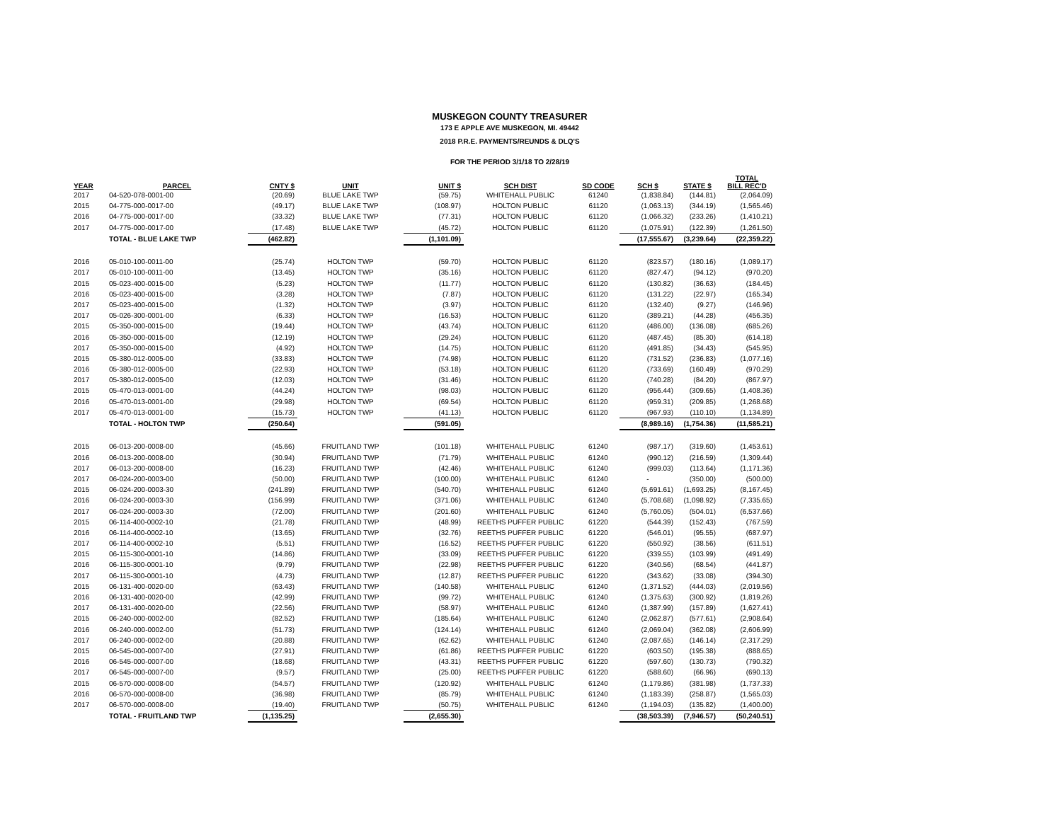MUSKEGON COUNTY TREASURER
173 E APPLE AVE MUSKEGON, MI. 49442
2018 P.R.E. PAYMENTS/REUNDS & DLQ'S
FOR THE PERIOD 3/1/18 TO 2/28/19
| YEAR | PARCEL | CNTY $ | UNIT | UNIT $ | SCH DIST | SD CODE | SCH $ | STATE $ | TOTAL BILL REC'D |
| --- | --- | --- | --- | --- | --- | --- | --- | --- | --- |
| 2017 | 04-520-078-0001-00 | (20.69) | BLUE LAKE TWP | (59.75) | WHITEHALL PUBLIC | 61240 | (1,838.84) | (144.81) | (2,064.09) |
| 2015 | 04-775-000-0017-00 | (49.17) | BLUE LAKE TWP | (108.97) | HOLTON PUBLIC | 61120 | (1,063.13) | (344.19) | (1,565.46) |
| 2016 | 04-775-000-0017-00 | (33.32) | BLUE LAKE TWP | (77.31) | HOLTON PUBLIC | 61120 | (1,066.32) | (233.26) | (1,410.21) |
| 2017 | 04-775-000-0017-00 | (17.48) | BLUE LAKE TWP | (45.72) | HOLTON PUBLIC | 61120 | (1,075.91) | (122.39) | (1,261.50) |
| | TOTAL - BLUE LAKE TWP | (462.82) | | (1,101.09) | | | (17,555.67) | (3,239.64) | (22,359.22) |
| 2016 | 05-010-100-0011-00 | (25.74) | HOLTON TWP | (59.70) | HOLTON PUBLIC | 61120 | (823.57) | (180.16) | (1,089.17) |
| 2017 | 05-010-100-0011-00 | (13.45) | HOLTON TWP | (35.16) | HOLTON PUBLIC | 61120 | (827.47) | (94.12) | (970.20) |
| 2015 | 05-023-400-0015-00 | (5.23) | HOLTON TWP | (11.77) | HOLTON PUBLIC | 61120 | (130.82) | (36.63) | (184.45) |
| 2016 | 05-023-400-0015-00 | (3.28) | HOLTON TWP | (7.87) | HOLTON PUBLIC | 61120 | (131.22) | (22.97) | (165.34) |
| 2017 | 05-023-400-0015-00 | (1.32) | HOLTON TWP | (3.97) | HOLTON PUBLIC | 61120 | (132.40) | (9.27) | (146.96) |
| 2017 | 05-026-300-0001-00 | (6.33) | HOLTON TWP | (16.53) | HOLTON PUBLIC | 61120 | (389.21) | (44.28) | (456.35) |
| 2015 | 05-350-000-0015-00 | (19.44) | HOLTON TWP | (43.74) | HOLTON PUBLIC | 61120 | (486.00) | (136.08) | (685.26) |
| 2016 | 05-350-000-0015-00 | (12.19) | HOLTON TWP | (29.24) | HOLTON PUBLIC | 61120 | (487.45) | (85.30) | (614.18) |
| 2017 | 05-350-000-0015-00 | (4.92) | HOLTON TWP | (14.75) | HOLTON PUBLIC | 61120 | (491.85) | (34.43) | (545.95) |
| 2015 | 05-380-012-0005-00 | (33.83) | HOLTON TWP | (74.98) | HOLTON PUBLIC | 61120 | (731.52) | (236.83) | (1,077.16) |
| 2016 | 05-380-012-0005-00 | (22.93) | HOLTON TWP | (53.18) | HOLTON PUBLIC | 61120 | (733.69) | (160.49) | (970.29) |
| 2017 | 05-380-012-0005-00 | (12.03) | HOLTON TWP | (31.46) | HOLTON PUBLIC | 61120 | (740.28) | (84.20) | (867.97) |
| 2015 | 05-470-013-0001-00 | (44.24) | HOLTON TWP | (98.03) | HOLTON PUBLIC | 61120 | (956.44) | (309.65) | (1,408.36) |
| 2016 | 05-470-013-0001-00 | (29.98) | HOLTON TWP | (69.54) | HOLTON PUBLIC | 61120 | (959.31) | (209.85) | (1,268.68) |
| 2017 | 05-470-013-0001-00 | (15.73) | HOLTON TWP | (41.13) | HOLTON PUBLIC | 61120 | (967.93) | (110.10) | (1,134.89) |
| | TOTAL - HOLTON TWP | (250.64) | | (591.05) | | | (8,989.16) | (1,754.36) | (11,585.21) |
| 2015 | 06-013-200-0008-00 | (45.66) | FRUITLAND TWP | (101.18) | WHITEHALL PUBLIC | 61240 | (987.17) | (319.60) | (1,453.61) |
| 2016 | 06-013-200-0008-00 | (30.94) | FRUITLAND TWP | (71.79) | WHITEHALL PUBLIC | 61240 | (990.12) | (216.59) | (1,309.44) |
| 2017 | 06-013-200-0008-00 | (16.23) | FRUITLAND TWP | (42.46) | WHITEHALL PUBLIC | 61240 | (999.03) | (113.64) | (1,171.36) |
| 2017 | 06-024-200-0003-00 | (50.00) | FRUITLAND TWP | (100.00) | WHITEHALL PUBLIC | 61240 | - | (350.00) | (500.00) |
| 2015 | 06-024-200-0003-30 | (241.89) | FRUITLAND TWP | (540.70) | WHITEHALL PUBLIC | 61240 | (5,691.61) | (1,693.25) | (8,167.45) |
| 2016 | 06-024-200-0003-30 | (156.99) | FRUITLAND TWP | (371.06) | WHITEHALL PUBLIC | 61240 | (5,708.68) | (1,098.92) | (7,335.65) |
| 2017 | 06-024-200-0003-30 | (72.00) | FRUITLAND TWP | (201.60) | WHITEHALL PUBLIC | 61240 | (5,760.05) | (504.01) | (6,537.66) |
| 2015 | 06-114-400-0002-10 | (21.78) | FRUITLAND TWP | (48.99) | REETHS PUFFER PUBLIC | 61220 | (544.39) | (152.43) | (767.59) |
| 2016 | 06-114-400-0002-10 | (13.65) | FRUITLAND TWP | (32.76) | REETHS PUFFER PUBLIC | 61220 | (546.01) | (95.55) | (687.97) |
| 2017 | 06-114-400-0002-10 | (5.51) | FRUITLAND TWP | (16.52) | REETHS PUFFER PUBLIC | 61220 | (550.92) | (38.56) | (611.51) |
| 2015 | 06-115-300-0001-10 | (14.86) | FRUITLAND TWP | (33.09) | REETHS PUFFER PUBLIC | 61220 | (339.55) | (103.99) | (491.49) |
| 2016 | 06-115-300-0001-10 | (9.79) | FRUITLAND TWP | (22.98) | REETHS PUFFER PUBLIC | 61220 | (340.56) | (68.54) | (441.87) |
| 2017 | 06-115-300-0001-10 | (4.73) | FRUITLAND TWP | (12.87) | REETHS PUFFER PUBLIC | 61220 | (343.62) | (33.08) | (394.30) |
| 2015 | 06-131-400-0020-00 | (63.43) | FRUITLAND TWP | (140.58) | WHITEHALL PUBLIC | 61240 | (1,371.52) | (444.03) | (2,019.56) |
| 2016 | 06-131-400-0020-00 | (42.99) | FRUITLAND TWP | (99.72) | WHITEHALL PUBLIC | 61240 | (1,375.63) | (300.92) | (1,819.26) |
| 2017 | 06-131-400-0020-00 | (22.56) | FRUITLAND TWP | (58.97) | WHITEHALL PUBLIC | 61240 | (1,387.99) | (157.89) | (1,627.41) |
| 2015 | 06-240-000-0002-00 | (82.52) | FRUITLAND TWP | (185.64) | WHITEHALL PUBLIC | 61240 | (2,062.87) | (577.61) | (2,908.64) |
| 2016 | 06-240-000-0002-00 | (51.73) | FRUITLAND TWP | (124.14) | WHITEHALL PUBLIC | 61240 | (2,069.04) | (362.08) | (2,606.99) |
| 2017 | 06-240-000-0002-00 | (20.88) | FRUITLAND TWP | (62.62) | WHITEHALL PUBLIC | 61240 | (2,087.65) | (146.14) | (2,317.29) |
| 2015 | 06-545-000-0007-00 | (27.91) | FRUITLAND TWP | (61.86) | REETHS PUFFER PUBLIC | 61220 | (603.50) | (195.38) | (888.65) |
| 2016 | 06-545-000-0007-00 | (18.68) | FRUITLAND TWP | (43.31) | REETHS PUFFER PUBLIC | 61220 | (597.60) | (130.73) | (790.32) |
| 2017 | 06-545-000-0007-00 | (9.57) | FRUITLAND TWP | (25.00) | REETHS PUFFER PUBLIC | 61220 | (588.60) | (66.96) | (690.13) |
| 2015 | 06-570-000-0008-00 | (54.57) | FRUITLAND TWP | (120.92) | WHITEHALL PUBLIC | 61240 | (1,179.86) | (381.98) | (1,737.33) |
| 2016 | 06-570-000-0008-00 | (36.98) | FRUITLAND TWP | (85.79) | WHITEHALL PUBLIC | 61240 | (1,183.39) | (258.87) | (1,565.03) |
| 2017 | 06-570-000-0008-00 | (19.40) | FRUITLAND TWP | (50.75) | WHITEHALL PUBLIC | 61240 | (1,194.03) | (135.82) | (1,400.00) |
| | TOTAL - FRUITLAND TWP | (1,135.25) | | (2,655.30) | | | (38,503.39) | (7,946.57) | (50,240.51) |